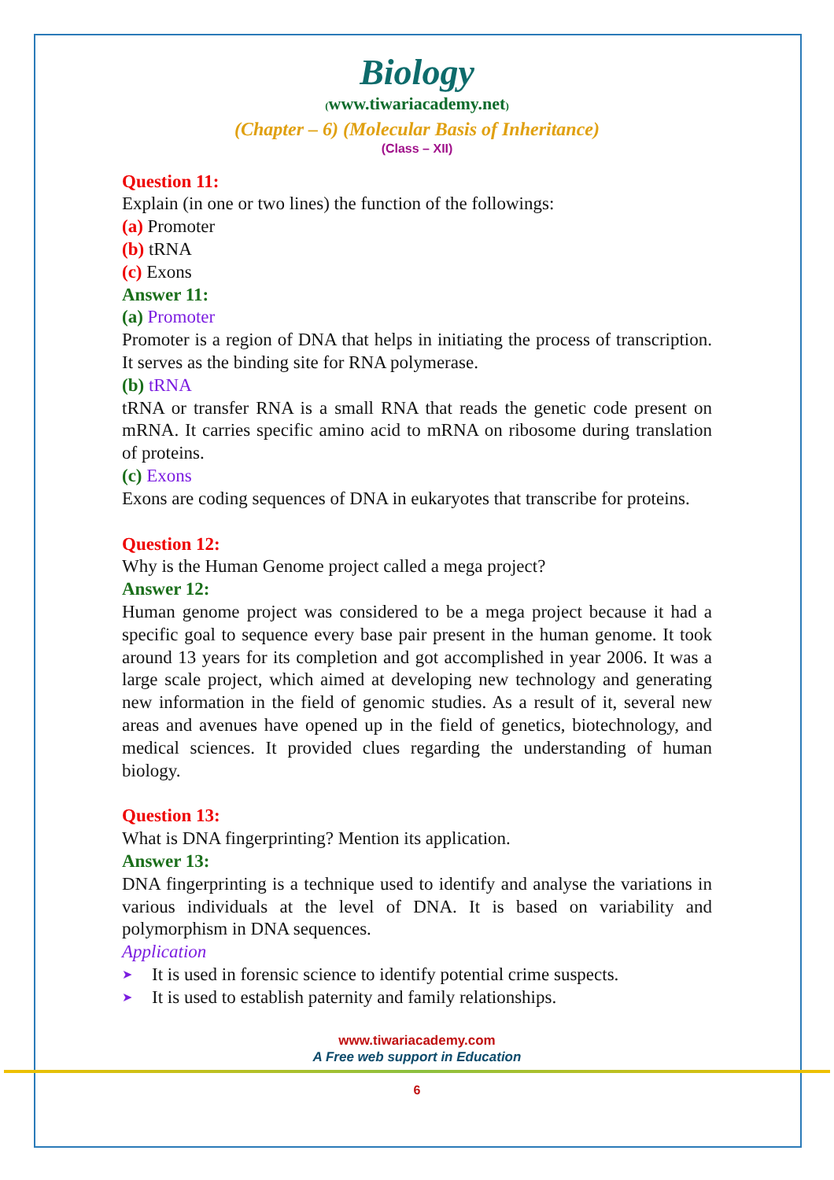Biology
(www.tiwariacademy.net)
(Chapter – 6) (Molecular Basis of Inheritance)
(Class – XII)
Question 11:
Explain (in one or two lines) the function of the followings:
(a) Promoter
(b) tRNA
(c) Exons
Answer 11:
(a) Promoter
Promoter is a region of DNA that helps in initiating the process of transcription. It serves as the binding site for RNA polymerase.
(b) tRNA
tRNA or transfer RNA is a small RNA that reads the genetic code present on mRNA. It carries specific amino acid to mRNA on ribosome during translation of proteins.
(c) Exons
Exons are coding sequences of DNA in eukaryotes that transcribe for proteins.
Question 12:
Why is the Human Genome project called a mega project?
Answer 12:
Human genome project was considered to be a mega project because it had a specific goal to sequence every base pair present in the human genome. It took around 13 years for its completion and got accomplished in year 2006. It was a large scale project, which aimed at developing new technology and generating new information in the field of genomic studies. As a result of it, several new areas and avenues have opened up in the field of genetics, biotechnology, and medical sciences. It provided clues regarding the understanding of human biology.
Question 13:
What is DNA fingerprinting? Mention its application.
Answer 13:
DNA fingerprinting is a technique used to identify and analyse the variations in various individuals at the level of DNA. It is based on variability and polymorphism in DNA sequences.
Application
➤ It is used in forensic science to identify potential crime suspects.
➤ It is used to establish paternity and family relationships.
www.tiwariacademy.com
A Free web support in Education
6